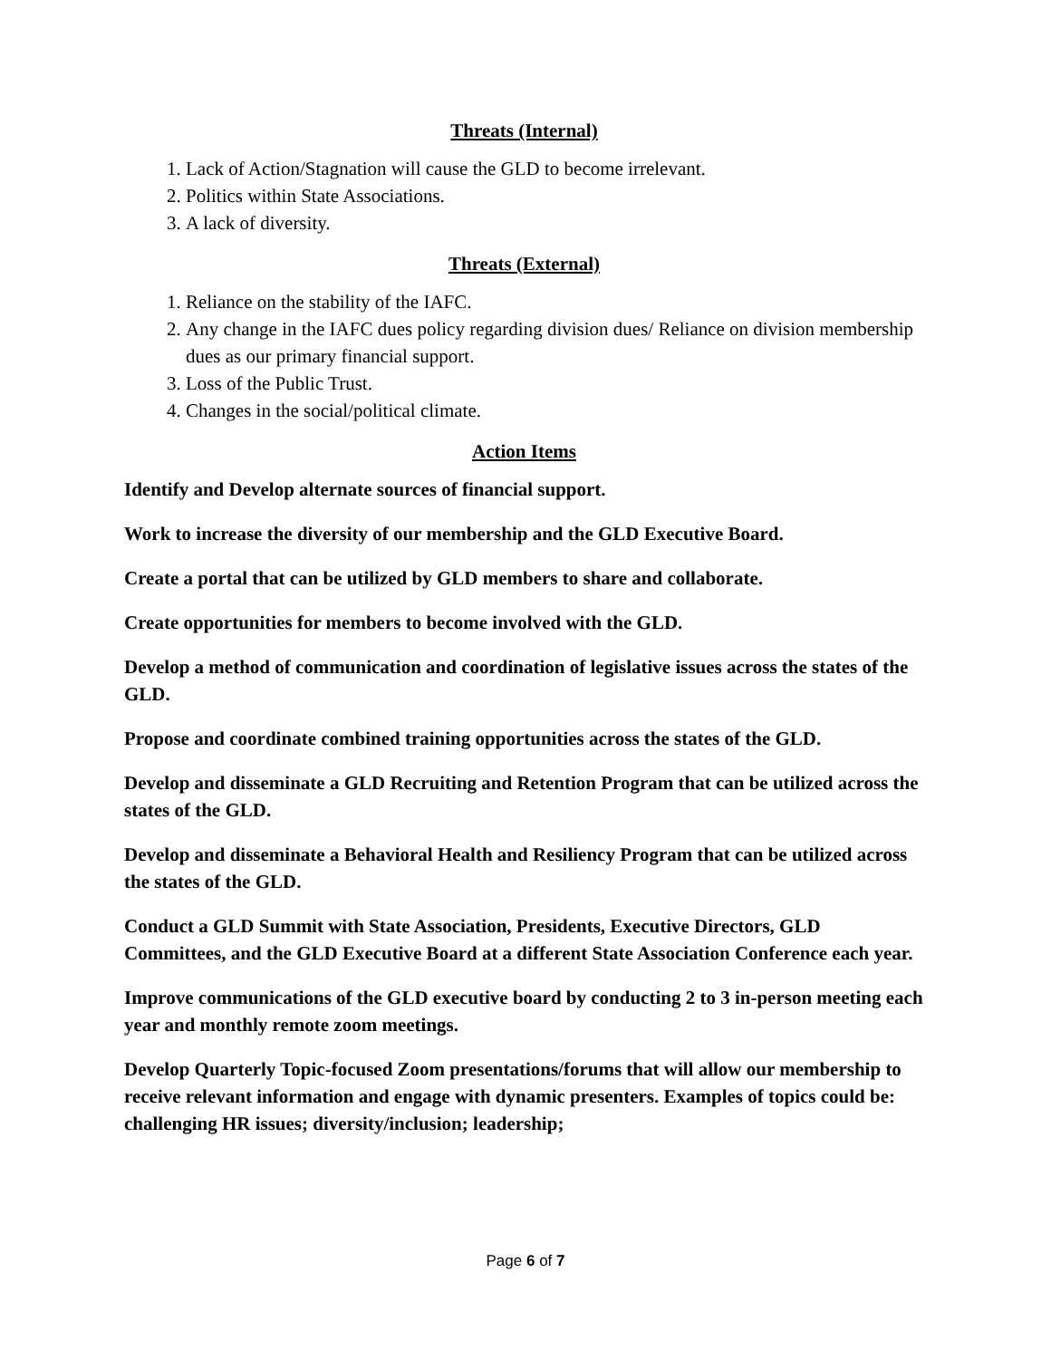Threats (Internal)
1. Lack of Action/Stagnation will cause the GLD to become irrelevant.
2. Politics within State Associations.
3. A lack of diversity.
Threats (External)
1. Reliance on the stability of the IAFC.
2. Any change in the IAFC dues policy regarding division dues/ Reliance on division membership dues as our primary financial support.
3. Loss of the Public Trust.
4. Changes in the social/political climate.
Action Items
Identify and Develop alternate sources of financial support.
Work to increase the diversity of our membership and the GLD Executive Board.
Create a portal that can be utilized by GLD members to share and collaborate.
Create opportunities for members to become involved with the GLD.
Develop a method of communication and coordination of legislative issues across the states of the GLD.
Propose and coordinate combined training opportunities across the states of the GLD.
Develop and disseminate a GLD Recruiting and Retention Program that can be utilized across the states of the GLD.
Develop and disseminate a Behavioral Health and Resiliency Program that can be utilized across the states of the GLD.
Conduct a GLD Summit with State Association, Presidents, Executive Directors, GLD Committees, and the GLD Executive Board at a different State Association Conference each year.
Improve communications of the GLD executive board by conducting 2 to 3 in-person meeting each year and monthly remote zoom meetings.
Develop Quarterly Topic-focused Zoom presentations/forums that will allow our membership to receive relevant information and engage with dynamic presenters. Examples of topics could be: challenging HR issues; diversity/inclusion; leadership;
Page 6 of 7